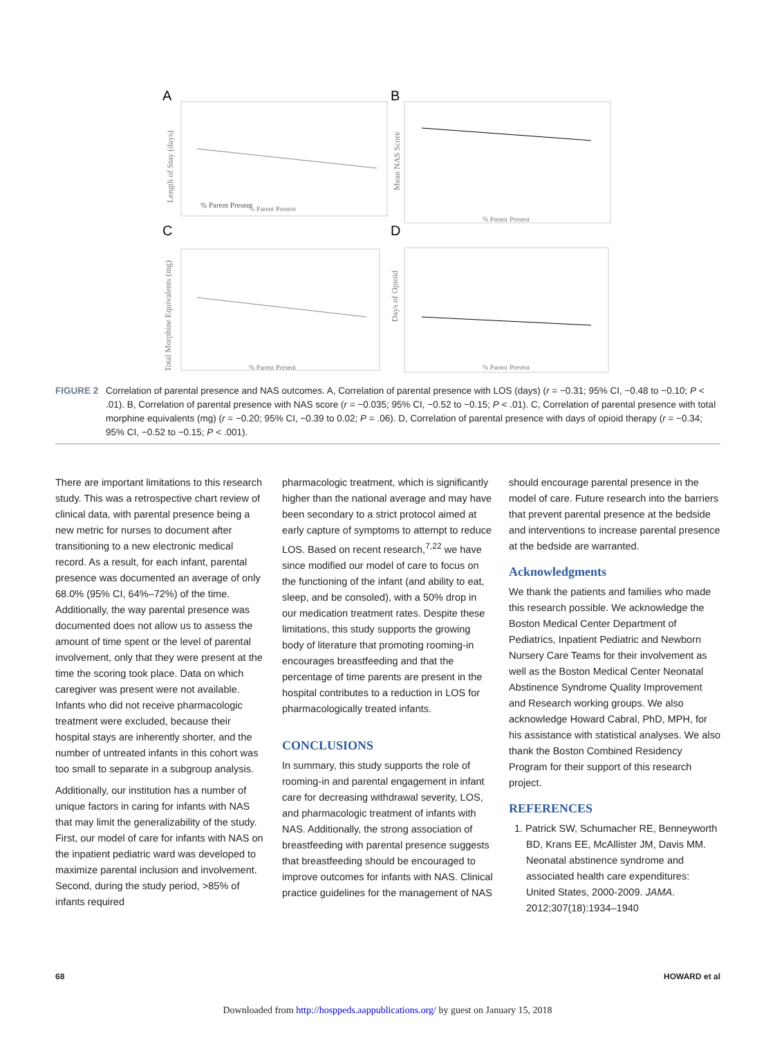A
B
C
D
% Parent Present
% Parent Present
% Parent Present
% Parent Present
% Parent Present
Length of Stay (days)
Mean NAS Score
Total Morphine Equivalents (mg)
Days of Opioid
FIGURE 2 Correlation of parental presence and NAS outcomes. A, Correlation of parental presence with LOS (days) (r = −0.31; 95% CI, −0.48 to −0.10; P < .01). B, Correlation of parental presence with NAS score (r = −0.035; 95% CI, −0.52 to −0.15; P < .01). C, Correlation of parental presence with total morphine equivalents (mg) (r = −0.20; 95% CI, −0.39 to 0.02; P = .06). D, Correlation of parental presence with days of opioid therapy (r = −0.34; 95% CI, −0.52 to −0.15; P < .001).
There are important limitations to this research study. This was a retrospective chart review of clinical data, with parental presence being a new metric for nurses to document after transitioning to a new electronic medical record. As a result, for each infant, parental presence was documented an average of only 68.0% (95% CI, 64%–72%) of the time. Additionally, the way parental presence was documented does not allow us to assess the amount of time spent or the level of parental involvement, only that they were present at the time the scoring took place. Data on which caregiver was present were not available. Infants who did not receive pharmacologic treatment were excluded, because their hospital stays are inherently shorter, and the number of untreated infants in this cohort was too small to separate in a subgroup analysis.
Additionally, our institution has a number of unique factors in caring for infants with NAS that may limit the generalizability of the study. First, our model of care for infants with NAS on the inpatient pediatric ward was developed to maximize parental inclusion and involvement. Second, during the study period, >85% of infants required
pharmacologic treatment, which is significantly higher than the national average and may have been secondary to a strict protocol aimed at early capture of symptoms to attempt to reduce LOS. Based on recent research,<sup>7,22</sup> we have since modified our model of care to focus on the functioning of the infant (and ability to eat, sleep, and be consoled), with a 50% drop in our medication treatment rates. Despite these limitations, this study supports the growing body of literature that promoting rooming-in encourages breastfeeding and that the percentage of time parents are present in the hospital contributes to a reduction in LOS for pharmacologically treated infants.
CONCLUSIONS
In summary, this study supports the role of rooming-in and parental engagement in infant care for decreasing withdrawal severity, LOS, and pharmacologic treatment of infants with NAS. Additionally, the strong association of breastfeeding with parental presence suggests that breastfeeding should be encouraged to improve outcomes for infants with NAS. Clinical practice guidelines for the management of NAS
should encourage parental presence in the model of care. Future research into the barriers that prevent parental presence at the bedside and interventions to increase parental presence at the bedside are warranted.
Acknowledgments
We thank the patients and families who made this research possible. We acknowledge the Boston Medical Center Department of Pediatrics, Inpatient Pediatric and Newborn Nursery Care Teams for their involvement as well as the Boston Medical Center Neonatal Abstinence Syndrome Quality Improvement and Research working groups. We also acknowledge Howard Cabral, PhD, MPH, for his assistance with statistical analyses. We also thank the Boston Combined Residency Program for their support of this research project.
REFERENCES
1. Patrick SW, Schumacher RE, Benneyworth BD, Krans EE, McAllister JM, Davis MM. Neonatal abstinence syndrome and associated health care expenditures: United States, 2000-2009. JAMA. 2012;307(18):1934–1940
68 HOWARD et al
Downloaded from http://hosppeds.aappublications.org/ by guest on January 15, 2018